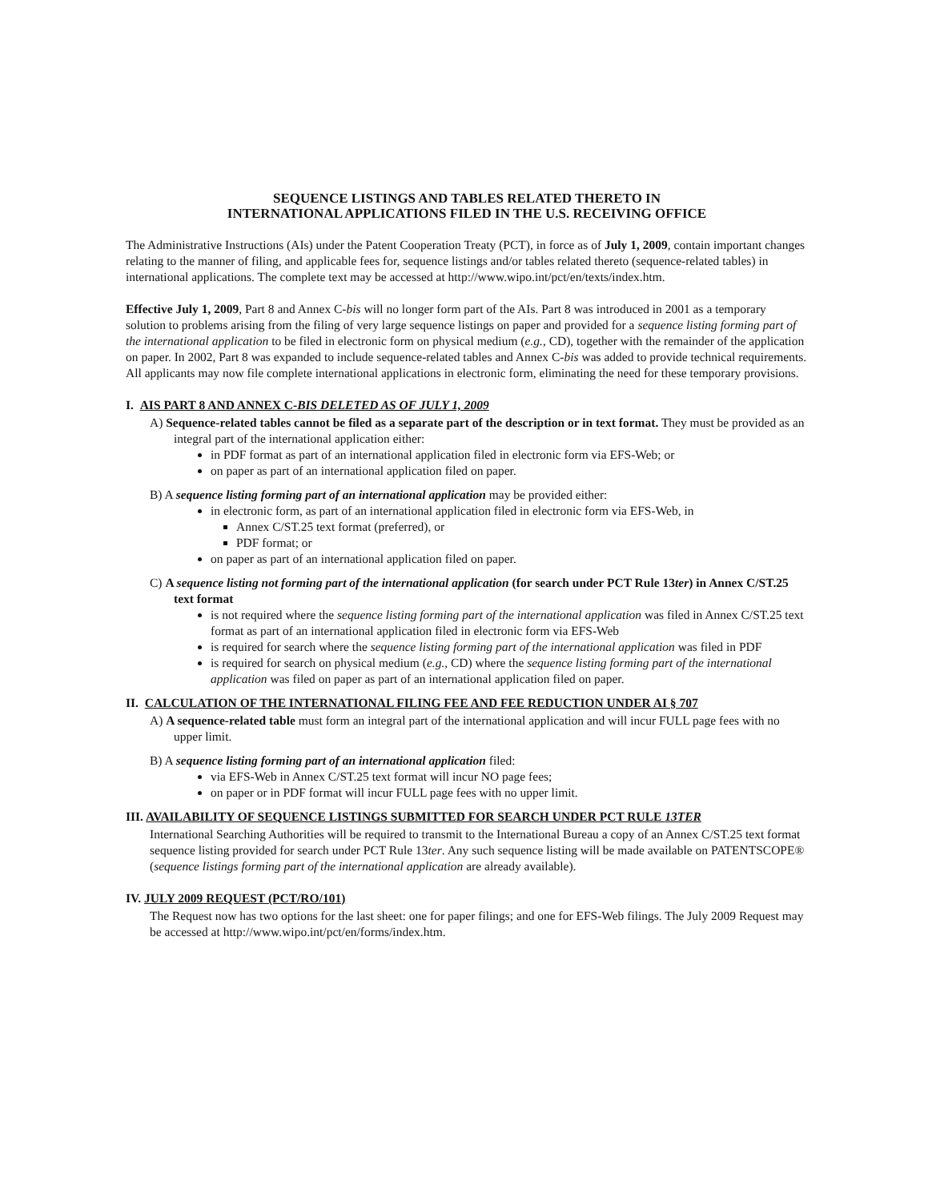SEQUENCE LISTINGS AND TABLES RELATED THERETO IN
INTERNATIONAL APPLICATIONS FILED IN THE U.S. RECEIVING OFFICE
The Administrative Instructions (AIs) under the Patent Cooperation Treaty (PCT), in force as of July 1, 2009, contain important changes relating to the manner of filing, and applicable fees for, sequence listings and/or tables related thereto (sequence-related tables) in international applications. The complete text may be accessed at http://www.wipo.int/pct/en/texts/index.htm.
Effective July 1, 2009, Part 8 and Annex C-bis will no longer form part of the AIs. Part 8 was introduced in 2001 as a temporary solution to problems arising from the filing of very large sequence listings on paper and provided for a sequence listing forming part of the international application to be filed in electronic form on physical medium (e.g., CD), together with the remainder of the application on paper. In 2002, Part 8 was expanded to include sequence-related tables and Annex C-bis was added to provide technical requirements. All applicants may now file complete international applications in electronic form, eliminating the need for these temporary provisions.
I. AIS PART 8 AND ANNEX C-BIS DELETED AS OF JULY 1, 2009
A) Sequence-related tables cannot be filed as a separate part of the description or in text format. They must be provided as an integral part of the international application either:
in PDF format as part of an international application filed in electronic form via EFS-Web; or
on paper as part of an international application filed on paper.
B) A sequence listing forming part of an international application may be provided either:
in electronic form, as part of an international application filed in electronic form via EFS-Web, in
Annex C/ST.25 text format (preferred), or
PDF format; or
on paper as part of an international application filed on paper.
C) A sequence listing not forming part of the international application (for search under PCT Rule 13ter) in Annex C/ST.25 text format
is not required where the sequence listing forming part of the international application was filed in Annex C/ST.25 text format as part of an international application filed in electronic form via EFS-Web
is required for search where the sequence listing forming part of the international application was filed in PDF
is required for search on physical medium (e.g., CD) where the sequence listing forming part of the international application was filed on paper as part of an international application filed on paper.
II. CALCULATION OF THE INTERNATIONAL FILING FEE AND FEE REDUCTION UNDER AI § 707
A) A sequence-related table must form an integral part of the international application and will incur FULL page fees with no upper limit.
B) A sequence listing forming part of an international application filed:
via EFS-Web in Annex C/ST.25 text format will incur NO page fees;
on paper or in PDF format will incur FULL page fees with no upper limit.
III. AVAILABILITY OF SEQUENCE LISTINGS SUBMITTED FOR SEARCH UNDER PCT RULE 13TER
International Searching Authorities will be required to transmit to the International Bureau a copy of an Annex C/ST.25 text format sequence listing provided for search under PCT Rule 13ter. Any such sequence listing will be made available on PATENTSCOPE® (sequence listings forming part of the international application are already available).
IV. JULY 2009 REQUEST (PCT/RO/101)
The Request now has two options for the last sheet: one for paper filings; and one for EFS-Web filings. The July 2009 Request may be accessed at http://www.wipo.int/pct/en/forms/index.htm.